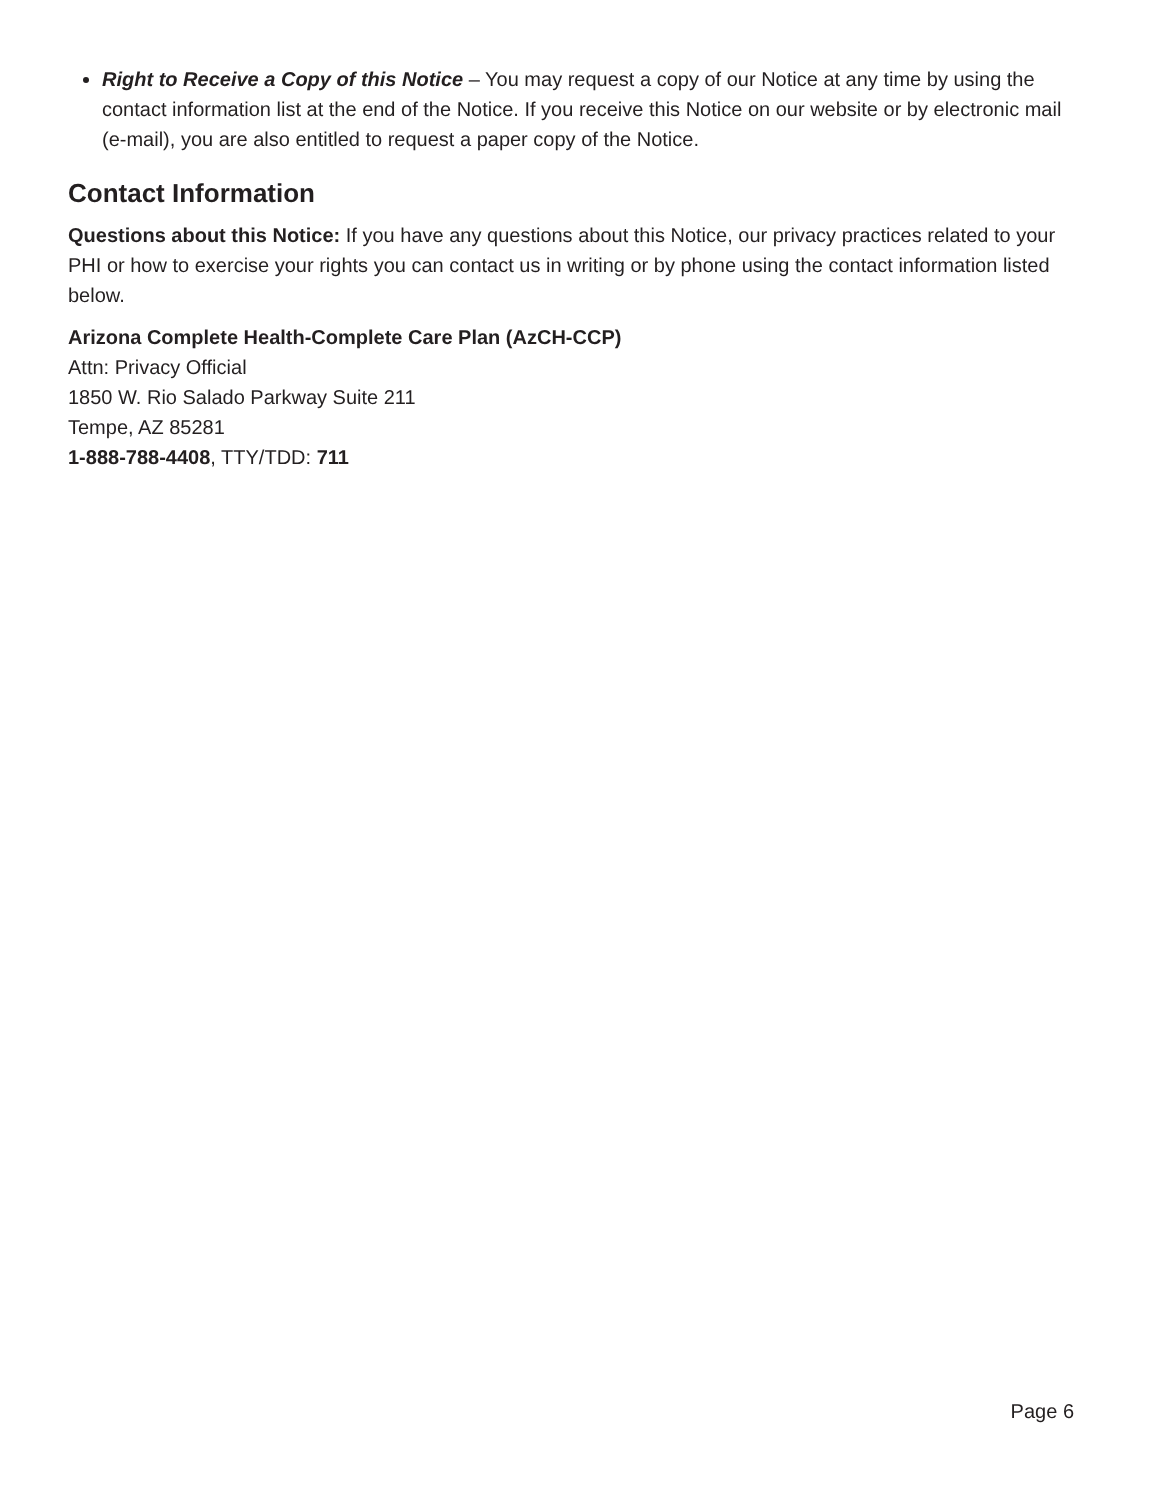Right to Receive a Copy of this Notice – You may request a copy of our Notice at any time by using the contact information list at the end of the Notice. If you receive this Notice on our website or by electronic mail (e-mail), you are also entitled to request a paper copy of the Notice.
Contact Information
Questions about this Notice: If you have any questions about this Notice, our privacy practices related to your PHI or how to exercise your rights you can contact us in writing or by phone using the contact information listed below.
Arizona Complete Health-Complete Care Plan (AzCH-CCP)
Attn: Privacy Official
1850 W. Rio Salado Parkway Suite 211
Tempe, AZ 85281
1-888-788-4408, TTY/TDD: 711
Page 6